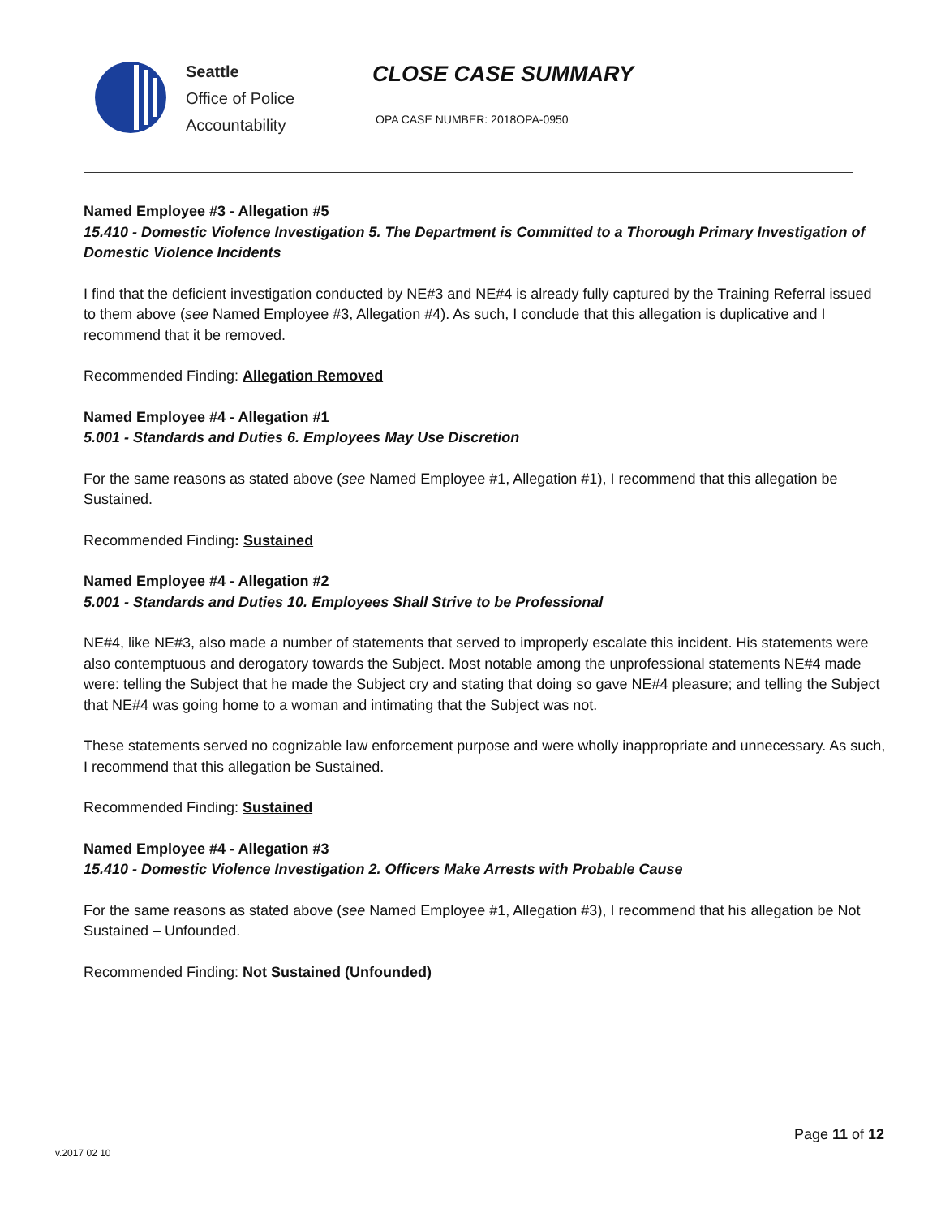Seattle
Office of Police
Accountability
CLOSE CASE SUMMARY
OPA CASE NUMBER: 2018OPA-0950
Named Employee #3 - Allegation #5
15.410 - Domestic Violence Investigation 5. The Department is Committed to a Thorough Primary Investigation of Domestic Violence Incidents
I find that the deficient investigation conducted by NE#3 and NE#4 is already fully captured by the Training Referral issued to them above (see Named Employee #3, Allegation #4). As such, I conclude that this allegation is duplicative and I recommend that it be removed.
Recommended Finding: Allegation Removed
Named Employee #4 - Allegation #1
5.001 - Standards and Duties 6. Employees May Use Discretion
For the same reasons as stated above (see Named Employee #1, Allegation #1), I recommend that this allegation be Sustained.
Recommended Finding: Sustained
Named Employee #4 - Allegation #2
5.001 - Standards and Duties 10. Employees Shall Strive to be Professional
NE#4, like NE#3, also made a number of statements that served to improperly escalate this incident. His statements were also contemptuous and derogatory towards the Subject. Most notable among the unprofessional statements NE#4 made were: telling the Subject that he made the Subject cry and stating that doing so gave NE#4 pleasure; and telling the Subject that NE#4 was going home to a woman and intimating that the Subject was not.
These statements served no cognizable law enforcement purpose and were wholly inappropriate and unnecessary. As such, I recommend that this allegation be Sustained.
Recommended Finding: Sustained
Named Employee #4 - Allegation #3
15.410 - Domestic Violence Investigation 2. Officers Make Arrests with Probable Cause
For the same reasons as stated above (see Named Employee #1, Allegation #3), I recommend that his allegation be Not Sustained – Unfounded.
Recommended Finding: Not Sustained (Unfounded)
Page 11 of 12
v.2017 02 10